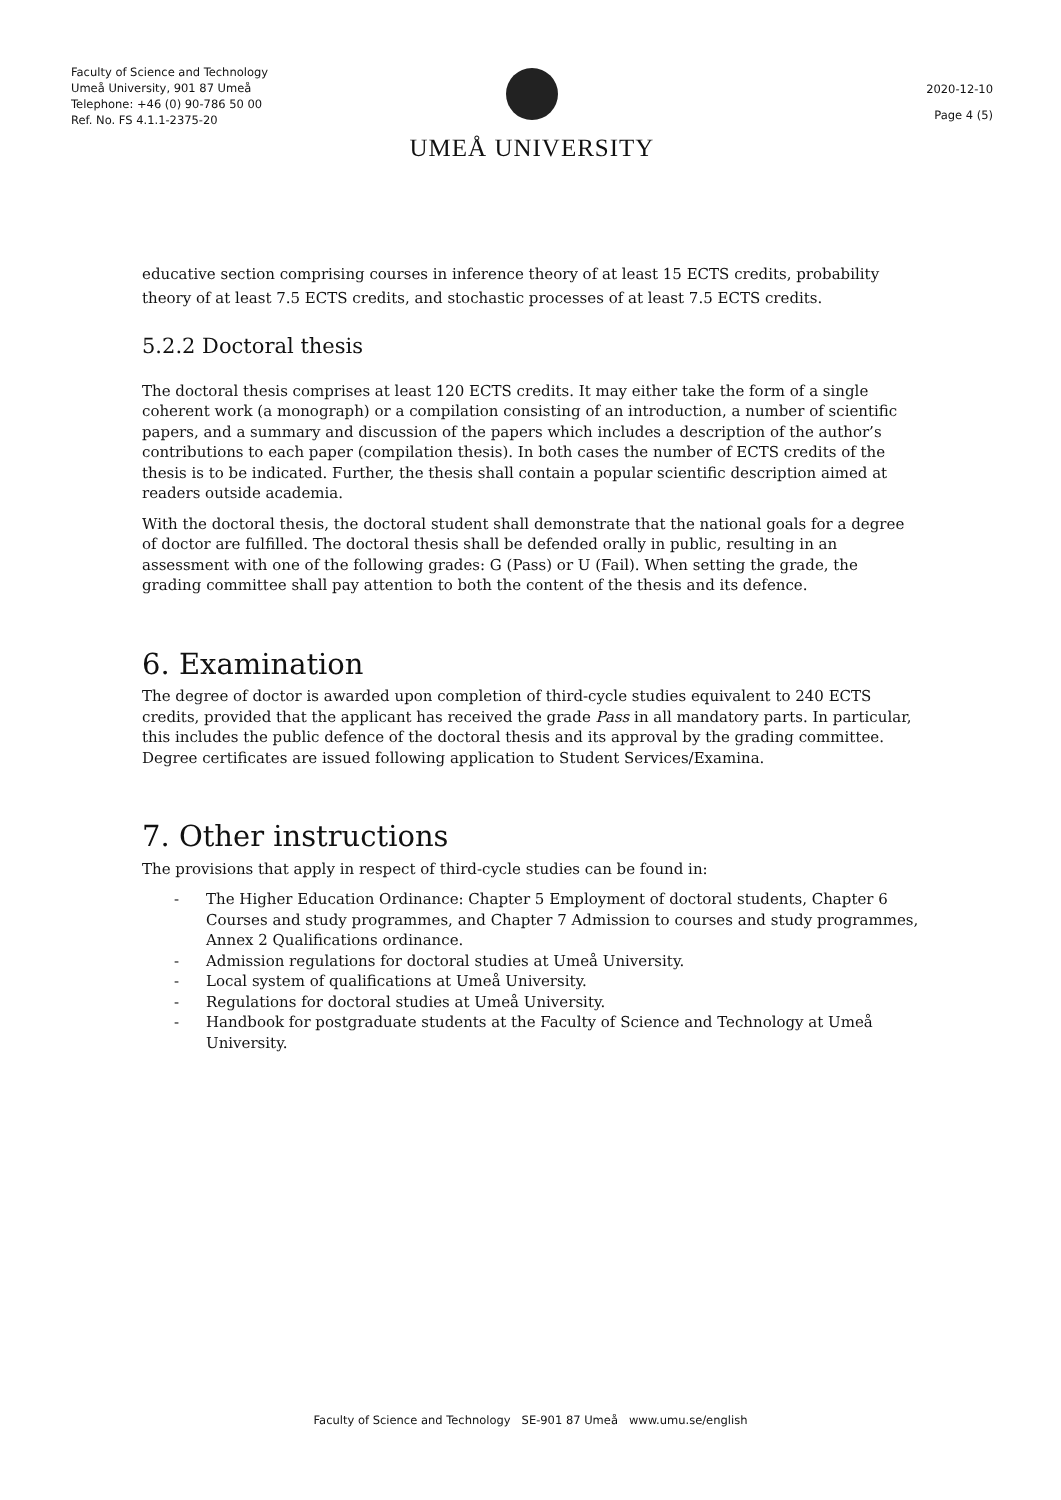Faculty of Science and Technology
Umeå University, 901 87 Umeå
Telephone: +46 (0) 90-786 50 00
Ref. No. FS 4.1.1-2375-20
UMEÅ UNIVERSITY
2020-12-10
Page 4 (5)
educative section comprising courses in inference theory of at least 15 ECTS credits, probability theory of at least 7.5 ECTS credits, and stochastic processes of at least 7.5 ECTS credits.
5.2.2 Doctoral thesis
The doctoral thesis comprises at least 120 ECTS credits. It may either take the form of a single coherent work (a monograph) or a compilation consisting of an introduction, a number of scientific papers, and a summary and discussion of the papers which includes a description of the author’s contributions to each paper (compilation thesis). In both cases the number of ECTS credits of the thesis is to be indicated. Further, the thesis shall contain a popular scientific description aimed at readers outside academia.
With the doctoral thesis, the doctoral student shall demonstrate that the national goals for a degree of doctor are fulfilled. The doctoral thesis shall be defended orally in public, resulting in an assessment with one of the following grades: G (Pass) or U (Fail). When setting the grade, the grading committee shall pay attention to both the content of the thesis and its defence.
6. Examination
The degree of doctor is awarded upon completion of third-cycle studies equivalent to 240 ECTS credits, provided that the applicant has received the grade Pass in all mandatory parts. In particular, this includes the public defence of the doctoral thesis and its approval by the grading committee. Degree certificates are issued following application to Student Services/Examina.
7. Other instructions
The provisions that apply in respect of third-cycle studies can be found in:
- The Higher Education Ordinance: Chapter 5 Employment of doctoral students, Chapter 6 Courses and study programmes, and Chapter 7 Admission to courses and study programmes, Annex 2 Qualifications ordinance.
- Admission regulations for doctoral studies at Umeå University.
- Local system of qualifications at Umeå University.
- Regulations for doctoral studies at Umeå University.
- Handbook for postgraduate students at the Faculty of Science and Technology at Umeå University.
Faculty of Science and Technology SE-901 87 Umeå www.umu.se/english